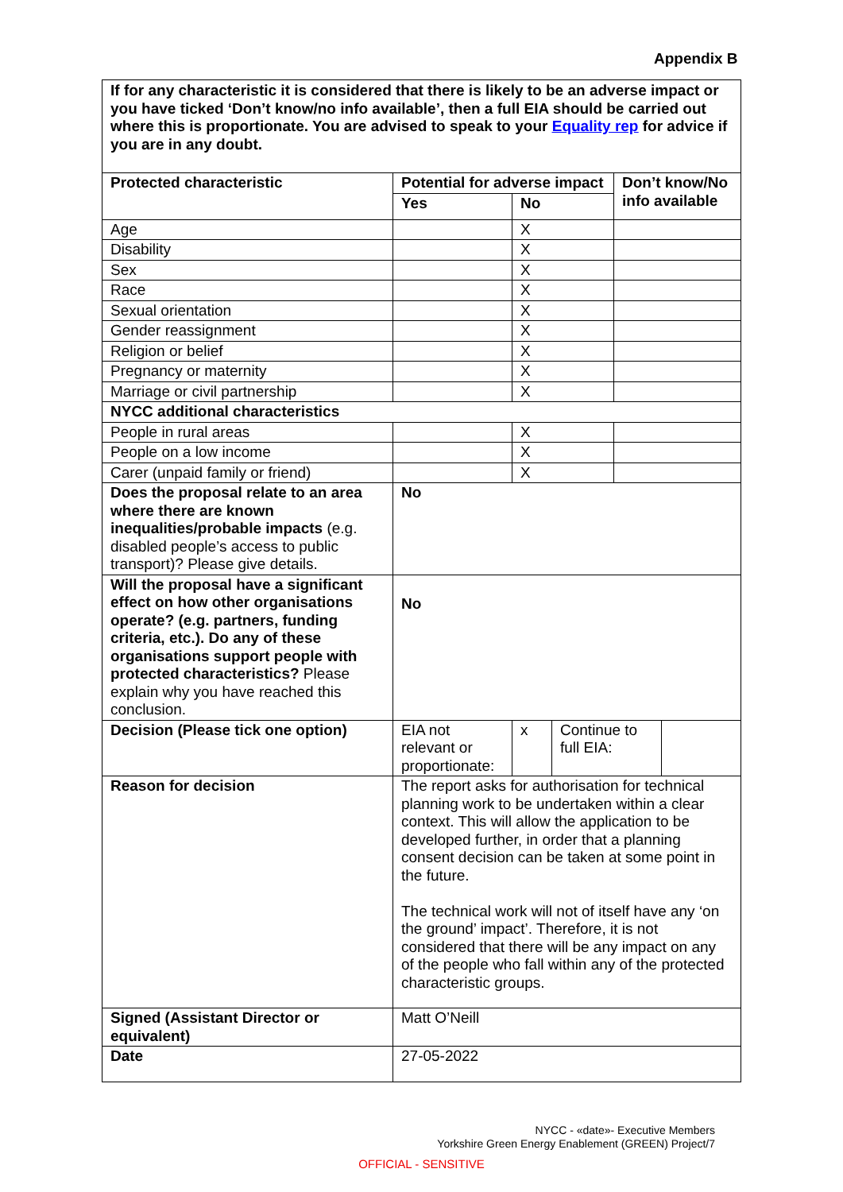Appendix B
If for any characteristic it is considered that there is likely to be an adverse impact or you have ticked ‘Don’t know/no info available’, then a full EIA should be carried out where this is proportionate. You are advised to speak to your Equality rep for advice if you are in any doubt.
| Protected characteristic | Potential for adverse impact | | | Don’t know/No info available | |
| | Yes | No | | | |
| Age | | X | | | |
| Disability | | X | | | |
| Sex | | X | | | |
| Race | | X | | | |
| Sexual orientation | | X | | | |
| Gender reassignment | | X | | | |
| Religion or belief | | X | | | |
| Pregnancy or maternity | | X | | | |
| Marriage or civil partnership | | X | | | |
| NYCC additional characteristics | | | | | |
| People in rural areas | | X | | | |
| People on a low income | | X | | | |
| Carer (unpaid family or friend) | | X | | | |
| Does the proposal relate to an area where there are known inequalities/probable impacts (e.g. disabled people’s access to public transport)? Please give details. | No | | | | |
| Will the proposal have a significant effect on how other organisations operate? (e.g. partners, funding criteria, etc.). Do any of these organisations support people with protected characteristics? Please explain why you have reached this conclusion. | No | | | | |
| Decision (Please tick one option) | EIA not relevant or proportionate: | x | Continue to full EIA: | | |
| Reason for decision | The report asks for authorisation for technical planning work to be undertaken within a clear context. This will allow the application to be developed further, in order that a planning consent decision can be taken at some point in the future. The technical work will not of itself have any ‘on the ground’ impact’. Therefore, it is not considered that there will be any impact on any of the people who fall within any of the protected characteristic groups. | | | | |
| Signed (Assistant Director or equivalent) | Matt O’Neill | | | | |
| Date | 27-05-2022 | | | | |
NYCC - «date»- Executive Members
Yorkshire Green Energy Enablement (GREEN) Project/7
OFFICIAL - SENSITIVE